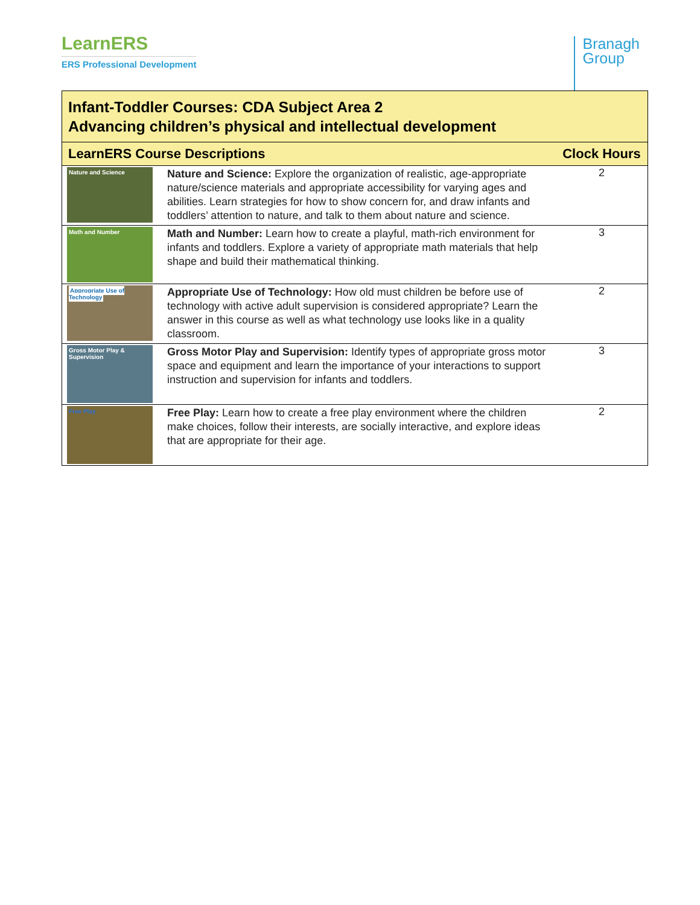LearnERS
ERS Professional Development
Branagh
Group
| Infant-Toddler Courses: CDA Subject Area 2 Advancing children’s physical and intellectual development | | |
| --- | --- | --- |
| LearnERS Course Descriptions | | Clock Hours |
| Nature and Science | Nature and Science: Explore the organization of realistic, age-appropriate nature/science materials and appropriate accessibility for varying ages and abilities. Learn strategies for how to show concern for, and draw infants and toddlers’ attention to nature, and talk to them about nature and science. | 2 |
| Math and Number | Math and Number: Learn how to create a playful, math-rich environment for infants and toddlers. Explore a variety of appropriate math materials that help shape and build their mathematical thinking. | 3 |
| Appropriate Use of Technology | Appropriate Use of Technology: How old must children be before use of technology with active adult supervision is considered appropriate? Learn the answer in this course as well as what technology use looks like in a quality classroom. | 2 |
| Gross Motor Play & Supervision | Gross Motor Play and Supervision: Identify types of appropriate gross motor space and equipment and learn the importance of your interactions to support instruction and supervision for infants and toddlers. | 3 |
| Free Play | Free Play: Learn how to create a free play environment where the children make choices, follow their interests, are socially interactive, and explore ideas that are appropriate for their age. | 2 |